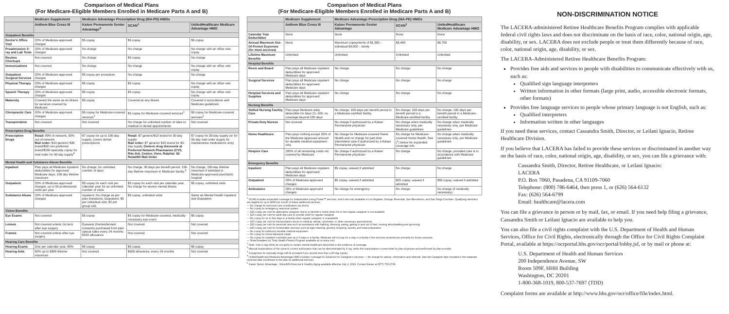Comparison of Medical Plans
(For Medicare-Eligible Members Enrolled in Medicare Parts A and B)
| | Medicare Supplement | Medicare Advantage Prescription Drug (MA-PD) HMOs | | |
| --- | --- | --- | --- | --- |
| | Anthem Blue Cross III | Kaiser Permanente Senior Advantage<sup>6</sup> | SCAN<sup>1</sup> | UnitedHealthcare Medicare Advantage HMO |
| Outpatient Benefits | | | | |
| Doctor's Office Visit | 20% of Medicare-approved charges | $5 copay | $5 copay | $5 copay |
| Preadmission X-ray and Lab Tests | 20% of Medicare-approved charges | No charge | No charge | No charge with an office visit copay |
| Routine Checkups | Not covered | No charge | $5 copay | No charge |
| Immunizations | Not covered | No charge | No charge | No charge with an office visit copay |
| Outpatient Surgical Services | 20% of Medicare-approved charges | $5 copay per procedure | No charge | No charge |
| Physical Therapy | 20% of Medicare-approved charges | $5 copay | $5 copay | No charge with an office visit copay |
| Speech Therapy | 20% of Medicare-approved charges | $5 copay | $5 copay | No charge with an office visit copay |
| Maternity | Covered the same as an illness for services covered by Medicare | $5 copay | Covered as any illness | Covered in accordance with Medicare guidelines |
| Chiropractic Care | 20% of Medicare-approved charges | $5 copay for Medicare-covered services<sup>3</sup> | $5 copay for Medicare-covered services<sup>3</sup> | $5 copay for Medicare-covered services<sup>3</sup> |
| Transportation | Not covered | Not covered | No charge for unlimited number of rides to medical or dental appointments | Not covered |
| Prescription Drug Benefits | | | | |
| Prescription Drugs | Retail: 80% in-network, 60% out-of-network Mail order: $10 generic/ $30 brand/$50 non-preferred brand/$150 specialty copay for mail order for 90-day supply<sup>4</sup> | $7 copay for up to 100-day supply; covers dental prescriptions | Retail: $7 generic/$15 brand for 30-day supply Mail order: $7 generic/ $15 brand for 90-day supply Generic drug discounts at Preferred Network Pharmacies (CVS, Rite-Aid, Costco, Vons, Ralphs): $2 Retail/$4 Mail-Order | $7 copay for 30-day supply (or for 90-day mail order supply for maintenance medications only) |
| Mental Health and Substance Abuse Benefits | | | | |
| Inpatient | Plan pays all Medicare inpatient deductibles for approved Medicare days; 190-day lifetime maximum | No charge; for unlimited number of days | No charge; 90 days per benefit period. 190-day lifetime maximum in Medicare facility.<sup>2</sup> | No charge; 190-day lifetime maximum if admitted to Medicare-approved psychiatric hospital |
| Outpatient | 20% of Medicare-approved charges; up to 50 professional visits per year | $5 copay for each visit per calendar year for an unlimited number of visits | $5 copay for each visit per calendar year. No charge for severe mental illness | $5 copay; unlimited visits |
| Substance Abuse | 20% of Medicare-approved charges | Inpatient: No charge as per plan limitations; Outpatient: $5 per individual visit; $2 per group visit | $5 copay; unlimited visits | Same as Mental Health Inpatient and Outpatient |
| Vision Benefits | | | | |
| Eye Exams | Not covered | $5 copay | $5 copay for Medicare-covered, medically-necessary eye exam | $5 copay |
| Lenses | Not covered unless 1st lens after eye surgery | Eyewear (frames/lenses/ contacts) purchased from plan optical sales every 24 months; $150 allowance | Not covered | Not covered |
| Frames | Not covered unless after eye surgery | | Not covered | Not covered |
| Hearing Care Benefits | | | | |
| Hearing Exams | One per calendar year; 80% | $5 copay | $5 copay | $5 copay |
| Hearing Aids | 50% up to $300 lifetime maximum | Not covered | $600 allowance, every 24 months | Not covered |
Comparison of Medical Plans
(For Medicare-Eligible Members Enrolled in Medicare Parts A and B)
| | Medicare Supplement | Medicare Advantage Prescription Drug (MA-PD) HMOs | | |
| --- | --- | --- | --- | --- |
| | Anthem Blue Cross III | Kaiser Permanente Senior Advantage | SCAN<sup>1</sup> | UnitedHealthcare Medicare Advantage HMO |
| Calendar Year Deductibles | None | None | None | None |
| Annual Maximum Out-Of-Pocket Expenses (for most services) | None | Maximum copayments of $1,500 – individual $3,000 – family | $3,400 | $6,700 |
| Lifetime Maximum Benefits | Unlimited | Unlimited | Unlimited | Unlimited |
| Hospital Benefits | | | | |
| Room and Board | Plan pays all Medicare inpatient deductibles for approved Medicare days | No charge | No charge | No charge |
| Surgical Services | Plan pays all Medicare inpatient deductibles for approved Medicare days | No charge | No charge | No charge |
| Hospital Services and Supplies | Plan pays all Medicare inpatient deductibles for approved Medicare days | No charge | No charge | No charge |
| Nursing Benefits | | | | |
| Skilled Nursing Facility Care | Plan pays Medicare daily deductible for days 21–100; no coverage beyond 100 days | No charge; 100 days per benefit period in a Medicare-certified facility | No charge; 100 days per benefit period in a Medicare-certified facility | No charge; 100 days per benefit period in a Medicare-certified facility |
| Private Duty Nurses | Not covered | No charge if authorized by a Kaiser Permanente physician | No charge when medically necessary only, per Medicare guidelines | No charge when medically necessary only, per Medicare guidelines |
| Home Healthcare | Plan pays nothing except 20% of the Medicare-approved amount for durable medical equipment only | No charge for Medicare-covered Home Health and no charge for part-time intermittent care if authorized by a Kaiser Permanente physician | No charge for Medicare-covered Home Health. See (<sup>1</sup>) below for expanded coverage info | No charge when medically necessary only, per Medicare guidelines |
| Hospice Care | 100% of all remaining costs not covered by Medicare | No charge if authorized by a Kaiser Permanente physician | No charge | No charge, provided care is in accordance with Medicare guidelines |
| Emergency Benefits | | | | |
| Inpatient | Plan pays all Medicare inpatient deductibles for approved Medicare days | $5 copay; waived if admitted | No charge | No charge |
| Outpatient | 20% of Medicare-approved charges | $5 copay; waived if admitted | $25 copay; waived if admitted | $50 copay; waived if admitted |
| Ambulance | 20% of Medicare-approved charges | No charge for emergency | No charge | No charge (if medically necessary) |
<sup>1</sup> SCAN includes expanded coverage for Independent Living Power™ services, which are only available in Los Angeles, Orange, Riverside, San Bernardino, and San Diego Counties. Qualifying members are eligible for up to $650 per month of these additional services.
— No charge for personal care coordination via phone
— No copay for emergency response system
— $15 copay per visit for alternative caregiver visit to a member's home when his or her regular caregiver is not available
— $15 copay per visit for adult day care to provide relief for regular caregiver
— No copay for up to five days in a facility when regular caregiver is unavailable
— $15 copay per visit for transportation escort to medical, dental, optometric or other necessary appointments
— $15 copay per visit for personal care such as assistance with bathing, dressing, eating, getting in and out of bed, moving about/walking and grooming
— $15 copay per visit for homemaker services such as light cleaning, grocery shopping, laundry and meal preparation
— No copay for bathroom durable medical equipment
— No copay for home-delivered meals
— No copay for inpatient custodial care up to 5 days in a facility. Medicare will not pay for a stay in a facility if the services received are primarily for those purposes.
— SilverSneakers by Tivity Health Fitness Program available at no extra cost.
<sup>2</sup> Note: Visit or day limits do not apply to certain mental healthcare described in the evidence of coverage.
<sup>3</sup> Manual manipulation of the spine to correct subluxation that can be demonstrated by X-ray, when the manipulation is prescribed by plan physician and performed by plan provider.
<sup>4</sup> Copayment for specialty drugs will be prorated if you receive less than a 90-day supply
<sup>5</sup> UnitedHealthcare Medicare Advantage HMO includes coverage for Solutions for Caregiver's services — No charge for advice, information and referrals. See the Caregiver flyer included in the materials received after enrollment in the plan for additional services.
<sup>6</sup> Kaiser Senior Advantage - Silver&Fit Exercise & Healthy Aging available effective July 1, 2019. Contact Kaiser at (877) 750-2746.
NON-DISCRIMINATION NOTICE
The LACERA-administered Retiree Healthcare Benefits Program complies with applicable federal civil rights laws and does not discriminate on the basis of race, color, national origin, age, disability, or sex. LACERA does not exclude people or treat them differently because of race, color, national origin, age, disability, or sex.
The LACERA-Administered Retiree Healthcare Benefits Program:
Provides free aids and services to people with disabilities to communicate effectively with us, such as:
Qualified sign language interpreters
Written information in other formats (large print, audio, accessible electronic formats, other formats)
Provides free language services to people whose primary language is not English, such as:
Qualified interpreters
Information written in other languages
If you need these services, contact Cassandra Smith, Director, or Leilani Ignacio, Retiree Healthcare Division.
If you believe that LACERA has failed to provide these services or discriminated in another way on the basis of race, color, national origin, age, disability, or sex, you can file a grievance with:
Cassandra Smith, Director, Retiree Healthcare, or Leilani Ignacio:
LACERA
P.O. Box 7060, Pasadena, CA 91109-7060
Telephone: (800) 786-6464, then press 1, or (626) 564-6132
Fax: (626) 564-6799
Email: healthcare@lacera.com
You can file a grievance in person or by mail, fax, or email. If you need help filing a grievance, Cassandra Smith or Leilani Ignacio are available to help you.
You can also file a civil rights complaint with the U.S. Department of Health and Human Services, Office for Civil Rights, electronically through the Office for Civil Rights Complaint Portal, available at https://ocrportal.hhs.gov/ocr/portal/lobby.jsf, or by mail or phone at:
U.S. Department of Health and Human Services
200 Independence Avenue, SW
Room 509F, HHH Building
Washington, DC 20201
1-800-368-1019, 800-537-7697 (TDD)
Complaint forms are available at http://www.hhs.gov/ocr/office/file/index.html.